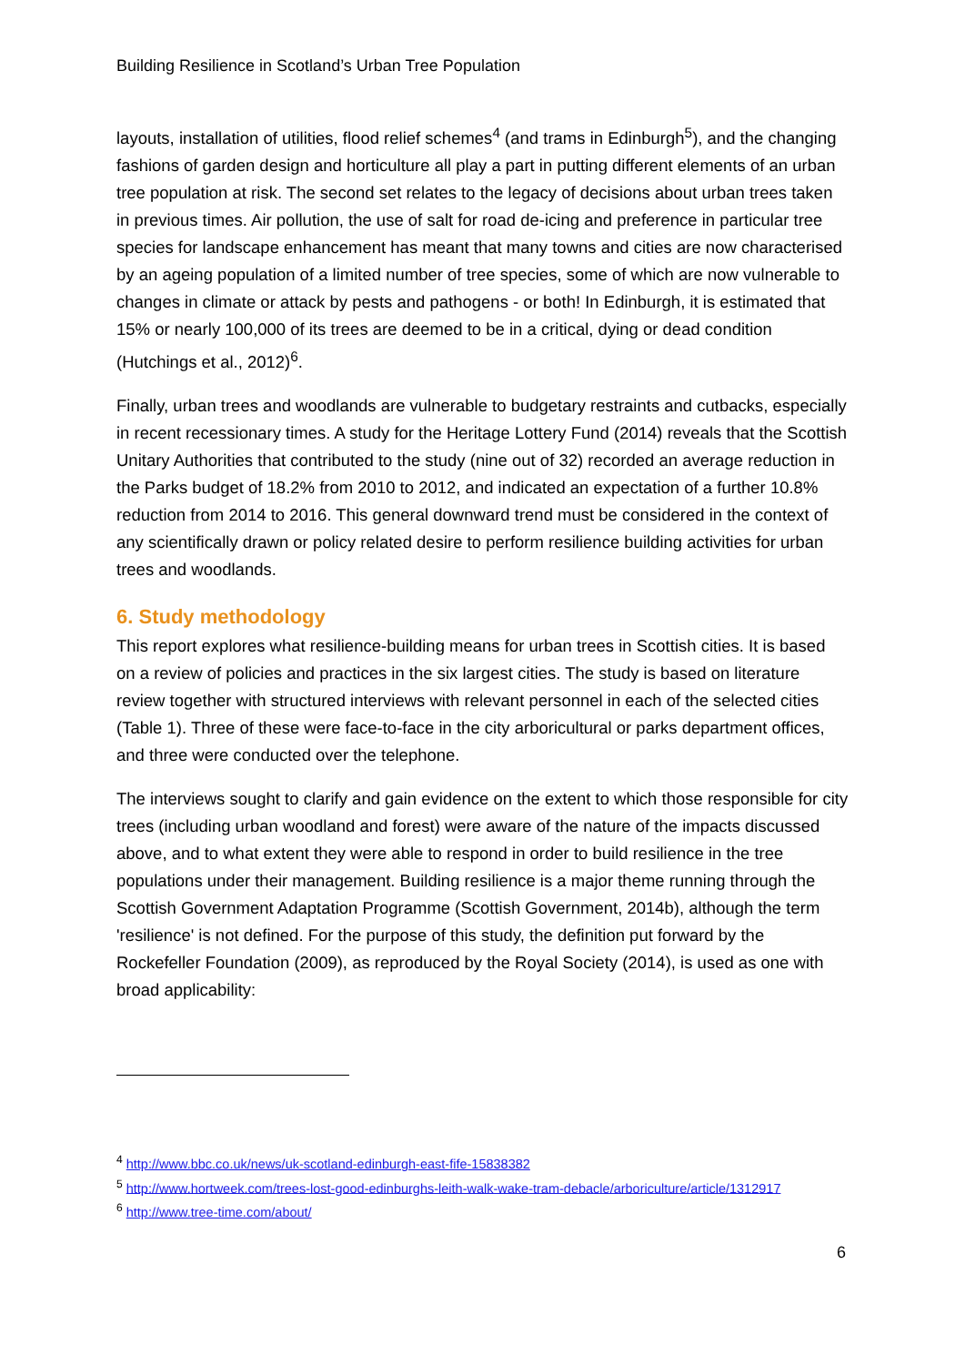Building Resilience in Scotland’s Urban Tree Population
layouts, installation of utilities, flood relief schemes<sup>4</sup> (and trams in Edinburgh<sup>5</sup>), and the changing fashions of garden design and horticulture all play a part in putting different elements of an urban tree population at risk. The second set relates to the legacy of decisions about urban trees taken in previous times. Air pollution, the use of salt for road de-icing and preference in particular tree species for landscape enhancement has meant that many towns and cities are now characterised by an ageing population of a limited number of tree species, some of which are now vulnerable to changes in climate or attack by pests and pathogens - or both! In Edinburgh, it is estimated that 15% or nearly 100,000 of its trees are deemed to be in a critical, dying or dead condition (Hutchings et al., 2012)<sup>6</sup>.
Finally, urban trees and woodlands are vulnerable to budgetary restraints and cutbacks, especially in recent recessionary times. A study for the Heritage Lottery Fund (2014) reveals that the Scottish Unitary Authorities that contributed to the study (nine out of 32) recorded an average reduction in the Parks budget of 18.2% from 2010 to 2012, and indicated an expectation of a further 10.8% reduction from 2014 to 2016. This general downward trend must be considered in the context of any scientifically drawn or policy related desire to perform resilience building activities for urban trees and woodlands.
6. Study methodology
This report explores what resilience-building means for urban trees in Scottish cities. It is based on a review of policies and practices in the six largest cities. The study is based on literature review together with structured interviews with relevant personnel in each of the selected cities (Table 1). Three of these were face-to-face in the city arboricultural or parks department offices, and three were conducted over the telephone.
The interviews sought to clarify and gain evidence on the extent to which those responsible for city trees (including urban woodland and forest) were aware of the nature of the impacts discussed above, and to what extent they were able to respond in order to build resilience in the tree populations under their management. Building resilience is a major theme running through the Scottish Government Adaptation Programme (Scottish Government, 2014b), although the term 'resilience' is not defined. For the purpose of this study, the definition put forward by the Rockefeller Foundation (2009), as reproduced by the Royal Society (2014), is used as one with broad applicability:
<sup>4</sup> http://www.bbc.co.uk/news/uk-scotland-edinburgh-east-fife-15838382
<sup>5</sup> http://www.hortweek.com/trees-lost-good-edinburghs-leith-walk-wake-tram-debacle/arboriculture/article/1312917
<sup>6</sup> http://www.tree-time.com/about/
6